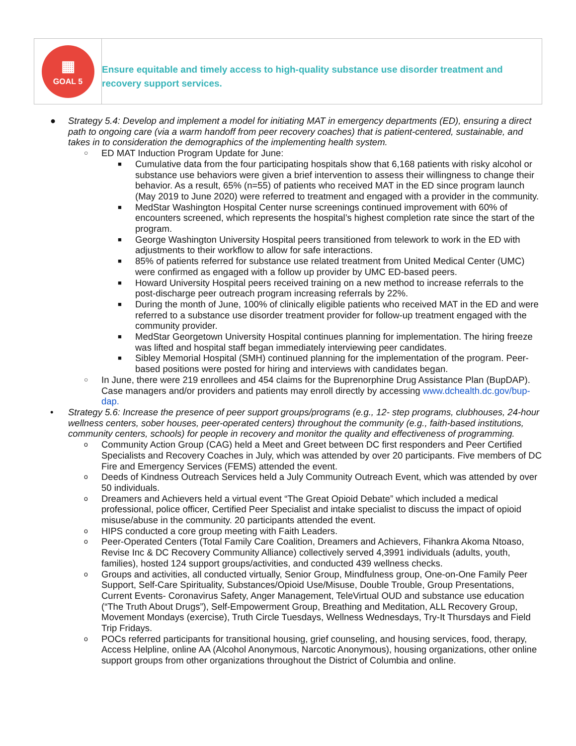| ▦ GOAL 5 | Ensure equitable and timely access to high-quality substance use disorder treatment and recovery support services. |
● Strategy 5.4: Develop and implement a model for initiating MAT in emergency departments (ED), ensuring a direct path to ongoing care (via a warm handoff from peer recovery coaches) that is patient-centered, sustainable, and takes in to consideration the demographics of the implementing health system.
○ ED MAT Induction Program Update for June:
■ Cumulative data from the four participating hospitals show that 6,168 patients with risky alcohol or substance use behaviors were given a brief intervention to assess their willingness to change their behavior. As a result, 65% (n=55) of patients who received MAT in the ED since program launch (May 2019 to June 2020) were referred to treatment and engaged with a provider in the community.
■ MedStar Washington Hospital Center nurse screenings continued improvement with 60% of encounters screened, which represents the hospital’s highest completion rate since the start of the program.
■ George Washington University Hospital peers transitioned from telework to work in the ED with adjustments to their workflow to allow for safe interactions.
■ 85% of patients referred for substance use related treatment from United Medical Center (UMC) were confirmed as engaged with a follow up provider by UMC ED-based peers.
■ Howard University Hospital peers received training on a new method to increase referrals to the post-discharge peer outreach program increasing referrals by 22%.
■ During the month of June, 100% of clinically eligible patients who received MAT in the ED and were referred to a substance use disorder treatment provider for follow-up treatment engaged with the community provider.
■ MedStar Georgetown University Hospital continues planning for implementation. The hiring freeze was lifted and hospital staff began immediately interviewing peer candidates.
■ Sibley Memorial Hospital (SMH) continued planning for the implementation of the program. Peer-based positions were posted for hiring and interviews with candidates began.
○ In June, there were 219 enrollees and 454 claims for the Buprenorphine Drug Assistance Plan (BupDAP). Case managers and/or providers and patients may enroll directly by accessing www.dchealth.dc.gov/bup-dap.
• Strategy 5.6: Increase the presence of peer support groups/programs (e.g., 12- step programs, clubhouses, 24-hour wellness centers, sober houses, peer-operated centers) throughout the community (e.g., faith-based institutions, community centers, schools) for people in recovery and monitor the quality and effectiveness of programming.
o Community Action Group (CAG) held a Meet and Greet between DC first responders and Peer Certified Specialists and Recovery Coaches in July, which was attended by over 20 participants. Five members of DC Fire and Emergency Services (FEMS) attended the event.
o Deeds of Kindness Outreach Services held a July Community Outreach Event, which was attended by over 50 individuals.
o Dreamers and Achievers held a virtual event “The Great Opioid Debate” which included a medical professional, police officer, Certified Peer Specialist and intake specialist to discuss the impact of opioid misuse/abuse in the community. 20 participants attended the event.
o HIPS conducted a core group meeting with Faith Leaders.
o Peer-Operated Centers (Total Family Care Coalition, Dreamers and Achievers, Fihankra Akoma Ntoaso, Revise Inc & DC Recovery Community Alliance) collectively served 4,3991 individuals (adults, youth, families), hosted 124 support groups/activities, and conducted 439 wellness checks.
o Groups and activities, all conducted virtually, Senior Group, Mindfulness group, One-on-One Family Peer Support, Self-Care Spirituality, Substances/Opioid Use/Misuse, Double Trouble, Group Presentations, Current Events- Coronavirus Safety, Anger Management, TeleVirtual OUD and substance use education (“The Truth About Drugs”), Self-Empowerment Group, Breathing and Meditation, ALL Recovery Group, Movement Mondays (exercise), Truth Circle Tuesdays, Wellness Wednesdays, Try-It Thursdays and Field Trip Fridays.
o POCs referred participants for transitional housing, grief counseling, and housing services, food, therapy, Access Helpline, online AA (Alcohol Anonymous, Narcotic Anonymous), housing organizations, other online support groups from other organizations throughout the District of Columbia and online.